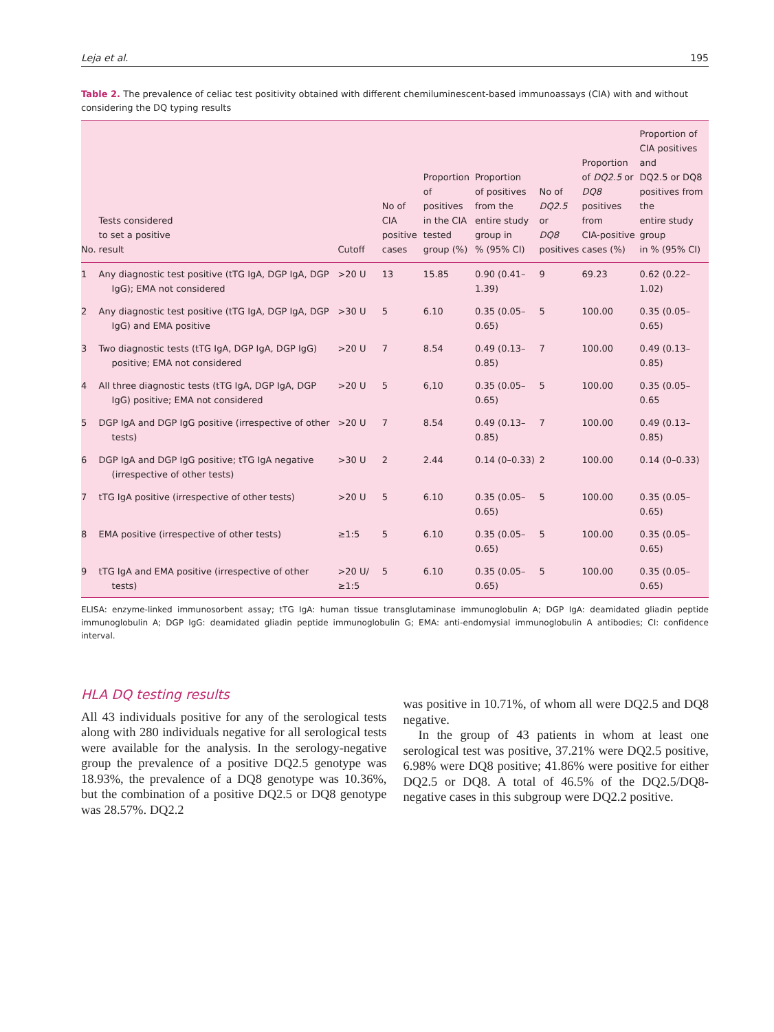Leja et al. 195
Table 2. The prevalence of celiac test positivity obtained with different chemiluminescent-based immunoassays (CIA) with and without considering the DQ typing results
| No. | Tests considered to set a positive result | Cutoff | No of CIA positive cases | Proportion of positives in the CIA tested group (%) | Proportion of positives from the entire study group in % (95% CI) | No of DQ2.5 or DQ8 positives | Proportion of DQ2.5 or DQ8 positives from CIA-positive cases (%) | Proportion of CIA positives and DQ2.5 or DQ8 positives from the entire study group in % (95% CI) |
| --- | --- | --- | --- | --- | --- | --- | --- | --- |
| 1 | Any diagnostic test positive (tTG IgA, DGP IgA, DGP IgG); EMA not considered | >20 U | 13 | 15.85 | 0.90 (0.41–1.39) | 9 | 69.23 | 0.62 (0.22–1.02) |
| 2 | Any diagnostic test positive (tTG IgA, DGP IgA, DGP IgG) and EMA positive | >30 U | 5 | 6.10 | 0.35 (0.05–0.65) | 5 | 100.00 | 0.35 (0.05–0.65) |
| 3 | Two diagnostic tests (tTG IgA, DGP IgA, DGP IgG) positive; EMA not considered | >20 U | 7 | 8.54 | 0.49 (0.13–0.85) | 7 | 100.00 | 0.49 (0.13–0.85) |
| 4 | All three diagnostic tests (tTG IgA, DGP IgA, DGP IgG) positive; EMA not considered | >20 U | 5 | 6,10 | 0.35 (0.05–0.65) | 5 | 100.00 | 0.35 (0.05–0.65 |
| 5 | DGP IgA and DGP IgG positive (irrespective of other tests) | >20 U | 7 | 8.54 | 0.49 (0.13–0.85) | 7 | 100.00 | 0.49 (0.13–0.85) |
| 6 | DGP IgA and DGP IgG positive; tTG IgA negative (irrespective of other tests) | >30 U | 2 | 2.44 | 0.14 (0–0.33) | 2 | 100.00 | 0.14 (0–0.33) |
| 7 | tTG IgA positive (irrespective of other tests) | >20 U | 5 | 6.10 | 0.35 (0.05–0.65) | 5 | 100.00 | 0.35 (0.05–0.65) |
| 8 | EMA positive (irrespective of other tests) | ≥1:5 | 5 | 6.10 | 0.35 (0.05–0.65) | 5 | 100.00 | 0.35 (0.05–0.65) |
| 9 | tTG IgA and EMA positive (irrespective of other tests) | >20 U/≥1:5 | 5 | 6.10 | 0.35 (0.05–0.65) | 5 | 100.00 | 0.35 (0.05–0.65) |
ELISA: enzyme-linked immunosorbent assay; tTG IgA: human tissue transglutaminase immunoglobulin A; DGP IgA: deamidated gliadin peptide immunoglobulin A; DGP IgG: deamidated gliadin peptide immunoglobulin G; EMA: anti-endomysial immunoglobulin A antibodies; CI: confidence interval.
HLA DQ testing results
All 43 individuals positive for any of the serological tests along with 280 individuals negative for all serological tests were available for the analysis. In the serology-negative group the prevalence of a positive DQ2.5 genotype was 18.93%, the prevalence of a DQ8 genotype was 10.36%, but the combination of a positive DQ2.5 or DQ8 genotype was 28.57%. DQ2.2
was positive in 10.71%, of whom all were DQ2.5 and DQ8 negative.
In the group of 43 patients in whom at least one serological test was positive, 37.21% were DQ2.5 positive, 6.98% were DQ8 positive; 41.86% were positive for either DQ2.5 or DQ8. A total of 46.5% of the DQ2.5/DQ8-negative cases in this subgroup were DQ2.2 positive.